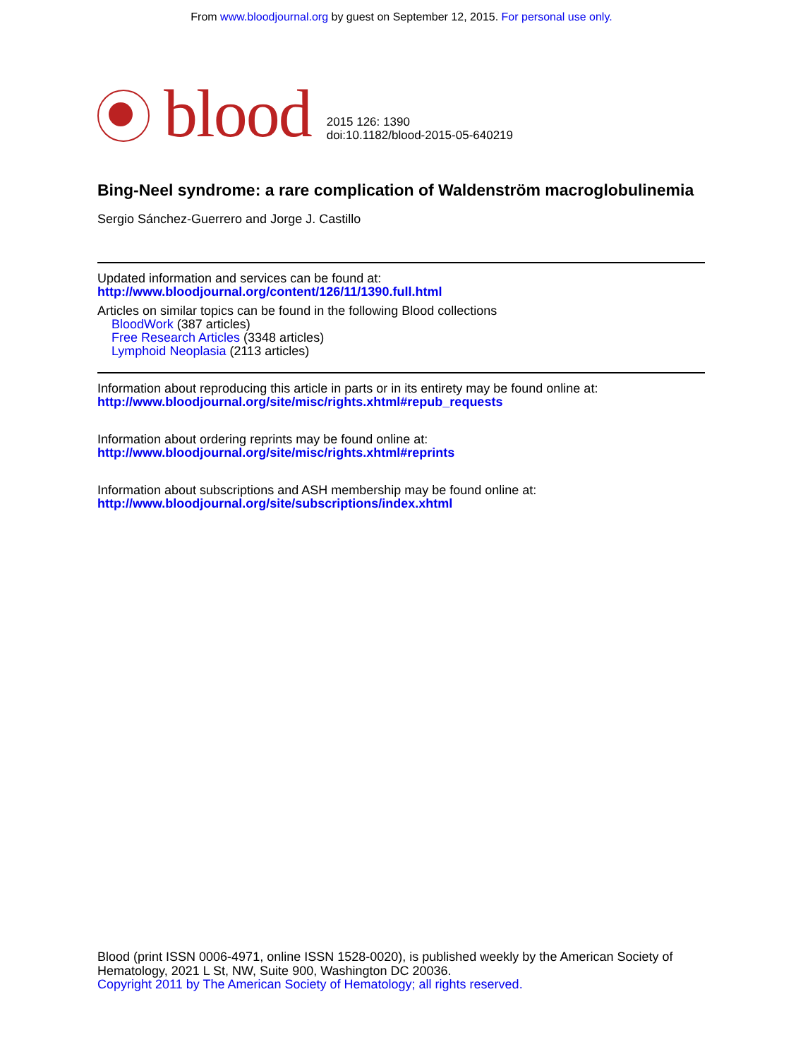From www.bloodjournal.org by guest on September 12, 2015. For personal use only.
blood
2015 126: 1390
doi:10.1182/blood-2015-05-640219
Bing-Neel syndrome: a rare complication of Waldenström macroglobulinemia
Sergio Sánchez-Guerrero and Jorge J. Castillo
Updated information and services can be found at:
http://www.bloodjournal.org/content/126/11/1390.full.html
Articles on similar topics can be found in the following Blood collections
BloodWork (387 articles)
Free Research Articles (3348 articles)
Lymphoid Neoplasia (2113 articles)
Information about reproducing this article in parts or in its entirety may be found online at:
http://www.bloodjournal.org/site/misc/rights.xhtml#repub_requests
Information about ordering reprints may be found online at:
http://www.bloodjournal.org/site/misc/rights.xhtml#reprints
Information about subscriptions and ASH membership may be found online at:
http://www.bloodjournal.org/site/subscriptions/index.xhtml
Blood (print ISSN 0006-4971, online ISSN 1528-0020), is published weekly by the American Society of Hematology, 2021 L St, NW, Suite 900, Washington DC 20036.
Copyright 2011 by The American Society of Hematology; all rights reserved.